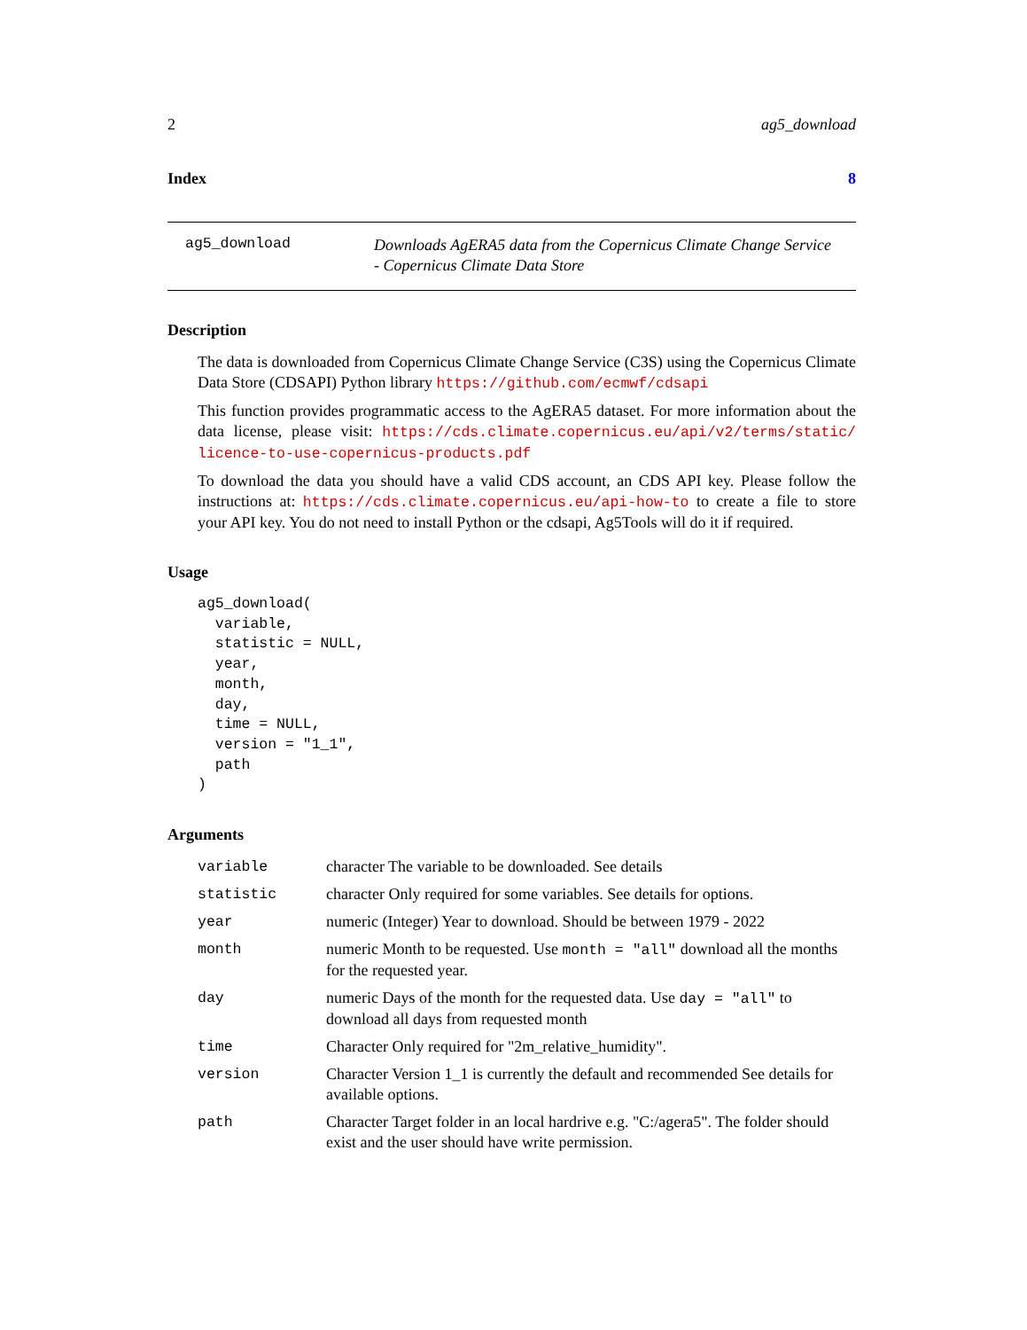2 ag5_download
Index 8
ag5_download
Downloads AgERA5 data from the Copernicus Climate Change Service - Copernicus Climate Data Store
Description
The data is downloaded from Copernicus Climate Change Service (C3S) using the Copernicus Climate Data Store (CDSAPI) Python library https://github.com/ecmwf/cdsapi
This function provides programmatic access to the AgERA5 dataset. For more information about the data license, please visit: https://cds.climate.copernicus.eu/api/v2/terms/static/ licence-to-use-copernicus-products.pdf
To download the data you should have a valid CDS account, an CDS API key. Please follow the instructions at: https://cds.climate.copernicus.eu/api-how-to to create a file to store your API key. You do not need to install Python or the cdsapi, Ag5Tools will do it if required.
Usage
ag5_download(
  variable,
  statistic = NULL,
  year,
  month,
  day,
  time = NULL,
  version = "1_1",
  path
)
Arguments
| variable | character The variable to be downloaded. See details |
| statistic | character Only required for some variables. See details for options. |
| year | numeric (Integer) Year to download. Should be between 1979 - 2022 |
| month | numeric Month to be requested. Use month = "all" download all the months for the requested year. |
| day | numeric Days of the month for the requested data. Use day = "all" to download all days from requested month |
| time | Character Only required for "2m_relative_humidity". |
| version | Character Version 1_1 is currently the default and recommended See details for available options. |
| path | Character Target folder in an local hardrive e.g. "C:/agera5". The folder should exist and the user should have write permission. |